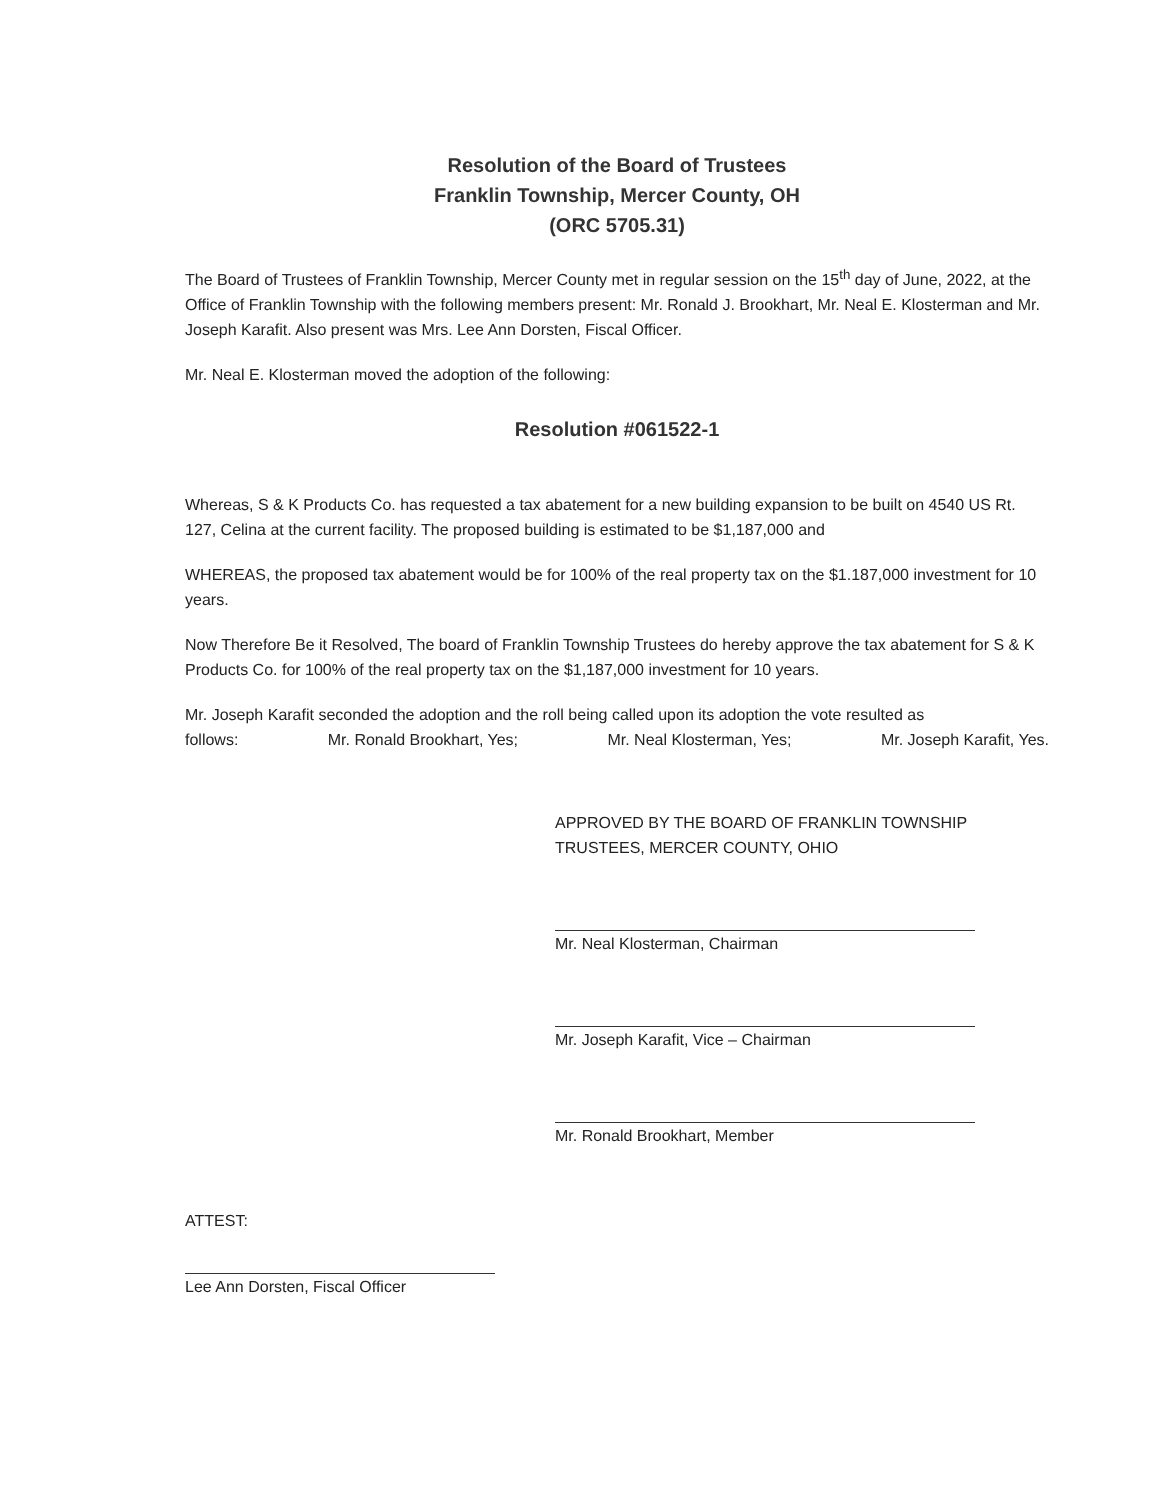Resolution of the Board of Trustees
Franklin Township, Mercer County, OH
(ORC 5705.31)
The Board of Trustees of Franklin Township, Mercer County met in regular session on the 15<sup>th</sup> day of June, 2022, at the Office of Franklin Township with the following members present: Mr. Ronald J. Brookhart, Mr. Neal E. Klosterman and Mr. Joseph Karafit. Also present was Mrs. Lee Ann Dorsten, Fiscal Officer.
Mr. Neal E. Klosterman moved the adoption of the following:
Resolution #061522-1
Whereas, S & K Products Co. has requested a tax abatement for a new building expansion to be built on 4540 US Rt. 127, Celina at the current facility. The proposed building is estimated to be $1,187,000 and
WHEREAS, the proposed tax abatement would be for 100% of the real property tax on the $1.187,000 investment for 10 years.
Now Therefore Be it Resolved, The board of Franklin Township Trustees do hereby approve the tax abatement for S & K Products Co. for 100% of the real property tax on the $1,187,000 investment for 10 years.
Mr. Joseph Karafit seconded the adoption and the roll being called upon its adoption the vote resulted as
follows: Mr. Ronald Brookhart, Yes; Mr. Neal Klosterman, Yes; Mr. Joseph Karafit, Yes.
APPROVED BY THE BOARD OF FRANKLIN TOWNSHIP
TRUSTEES, MERCER COUNTY, OHIO
Mr. Neal Klosterman, Chairman
Mr. Joseph Karafit, Vice – Chairman
Mr. Ronald Brookhart, Member
ATTEST:
Lee Ann Dorsten, Fiscal Officer